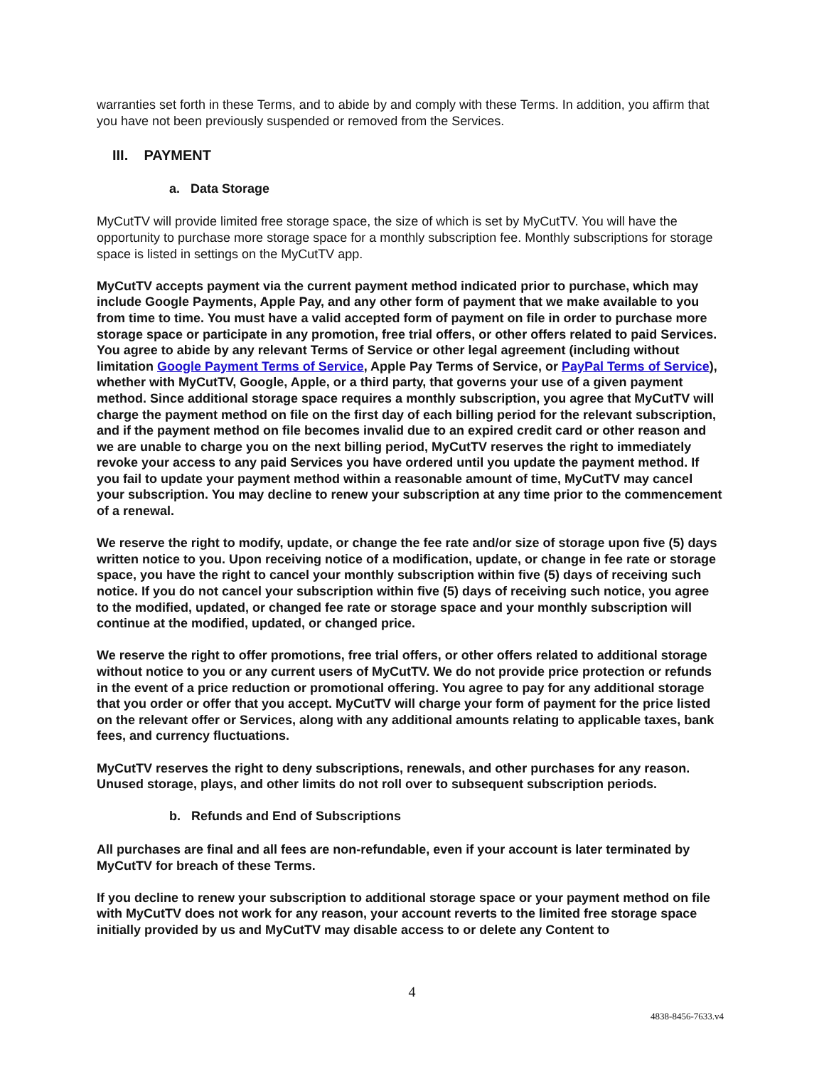warranties set forth in these Terms, and to abide by and comply with these Terms. In addition, you affirm that you have not been previously suspended or removed from the Services.
III. PAYMENT
a. Data Storage
MyCutTV will provide limited free storage space, the size of which is set by MyCutTV. You will have the opportunity to purchase more storage space for a monthly subscription fee. Monthly subscriptions for storage space is listed in settings on the MyCutTV app.
MyCutTV accepts payment via the current payment method indicated prior to purchase, which may include Google Payments, Apple Pay, and any other form of payment that we make available to you from time to time. You must have a valid accepted form of payment on file in order to purchase more storage space or participate in any promotion, free trial offers, or other offers related to paid Services. You agree to abide by any relevant Terms of Service or other legal agreement (including without limitation Google Payment Terms of Service, Apple Pay Terms of Service, or PayPal Terms of Service), whether with MyCutTV, Google, Apple, or a third party, that governs your use of a given payment method. Since additional storage space requires a monthly subscription, you agree that MyCutTV will charge the payment method on file on the first day of each billing period for the relevant subscription, and if the payment method on file becomes invalid due to an expired credit card or other reason and we are unable to charge you on the next billing period, MyCutTV reserves the right to immediately revoke your access to any paid Services you have ordered until you update the payment method. If you fail to update your payment method within a reasonable amount of time, MyCutTV may cancel your subscription. You may decline to renew your subscription at any time prior to the commencement of a renewal.
We reserve the right to modify, update, or change the fee rate and/or size of storage upon five (5) days written notice to you. Upon receiving notice of a modification, update, or change in fee rate or storage space, you have the right to cancel your monthly subscription within five (5) days of receiving such notice. If you do not cancel your subscription within five (5) days of receiving such notice, you agree to the modified, updated, or changed fee rate or storage space and your monthly subscription will continue at the modified, updated, or changed price.
We reserve the right to offer promotions, free trial offers, or other offers related to additional storage without notice to you or any current users of MyCutTV. We do not provide price protection or refunds in the event of a price reduction or promotional offering. You agree to pay for any additional storage that you order or offer that you accept. MyCutTV will charge your form of payment for the price listed on the relevant offer or Services, along with any additional amounts relating to applicable taxes, bank fees, and currency fluctuations.
MyCutTV reserves the right to deny subscriptions, renewals, and other purchases for any reason. Unused storage, plays, and other limits do not roll over to subsequent subscription periods.
b. Refunds and End of Subscriptions
All purchases are final and all fees are non-refundable, even if your account is later terminated by MyCutTV for breach of these Terms.
If you decline to renew your subscription to additional storage space or your payment method on file with MyCutTV does not work for any reason, your account reverts to the limited free storage space initially provided by us and MyCutTV may disable access to or delete any Content to
4
4838-8456-7633.v4